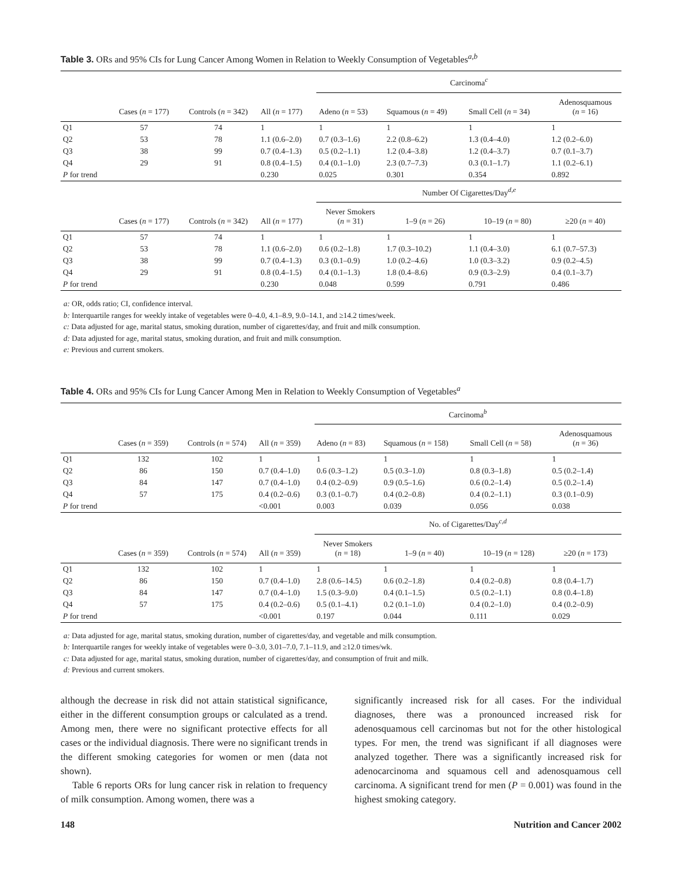Table 3. ORs and 95% CIs for Lung Cancer Among Women in Relation to Weekly Consumption of Vegetables<sup>a,b</sup>
| | | | | Carcinoma<sup>c</sup> | | | |
| | Cases ( n = 177) | Controls ( n = 342) | All ( n = 177) | Adeno ( n = 53) | Squamous ( n = 49) | Small Cell ( n = 34) | Adenosquamous ( n = 16) |
| Q1 | 57 | 74 | 1 | 1 | 1 | 1 | 1 |
| Q2 | 53 | 78 | 1.1 (0.6–2.0) | 0.7 (0.3–1.6) | 2.2 (0.8–6.2) | 1.3 (0.4–4.0) | 1.2 (0.2–6.0) |
| Q3 | 38 | 99 | 0.7 (0.4–1.3) | 0.5 (0.2–1.1) | 1.2 (0.4–3.8) | 1.2 (0.4–3.7) | 0.7 (0.1–3.7) |
| Q4 | 29 | 91 | 0.8 (0.4–1.5) | 0.4 (0.1–1.0) | 2.3 (0.7–7.3) | 0.3 (0.1–1.7) | 1.1 (0.2–6.1) |
| P for trend | | | 0.230 | 0.025 | 0.301 | 0.354 | 0.892 |
| | | | | Number Of Cigarettes/Day<sup>d,e</sup> | | | |
| | Cases ( n = 177) | Controls ( n = 342) | All ( n = 177) | Never Smokers ( n = 31) | 1–9 ( n = 26) | 10–19 ( n = 80) | ≥20 ( n = 40) |
| Q1 | 57 | 74 | 1 | 1 | 1 | 1 | 1 |
| Q2 | 53 | 78 | 1.1 (0.6–2.0) | 0.6 (0.2–1.8) | 1.7 (0.3–10.2) | 1.1 (0.4–3.0) | 6.1 (0.7–57.3) |
| Q3 | 38 | 99 | 0.7 (0.4–1.3) | 0.3 (0.1–0.9) | 1.0 (0.2–4.6) | 1.0 (0.3–3.2) | 0.9 (0.2–4.5) |
| Q4 | 29 | 91 | 0.8 (0.4–1.5) | 0.4 (0.1–1.3) | 1.8 (0.4–8.6) | 0.9 (0.3–2.9) | 0.4 (0.1–3.7) |
| P for trend | | | 0.230 | 0.048 | 0.599 | 0.791 | 0.486 |
a: OR, odds ratio; CI, confidence interval.
b: Interquartile ranges for weekly intake of vegetables were 0–4.0, 4.1–8.9, 9.0–14.1, and ≥14.2 times/week.
c: Data adjusted for age, marital status, smoking duration, number of cigarettes/day, and fruit and milk consumption.
d: Data adjusted for age, marital status, smoking duration, and fruit and milk consumption.
e: Previous and current smokers.
Table 4. ORs and 95% CIs for Lung Cancer Among Men in Relation to Weekly Consumption of Vegetables<sup>a</sup>
| | | | | Carcinoma<sup>b</sup> | | | |
| | Cases ( n = 359) | Controls ( n = 574) | All ( n = 359) | Adeno ( n = 83) | Squamous ( n = 158) | Small Cell ( n = 58) | Adenosquamous ( n = 36) |
| Q1 | 132 | 102 | 1 | 1 | 1 | 1 | 1 |
| Q2 | 86 | 150 | 0.7 (0.4–1.0) | 0.6 (0.3–1.2) | 0.5 (0.3–1.0) | 0.8 (0.3–1.8) | 0.5 (0.2–1.4) |
| Q3 | 84 | 147 | 0.7 (0.4–1.0) | 0.4 (0.2–0.9) | 0.9 (0.5–1.6) | 0.6 (0.2–1.4) | 0.5 (0.2–1.4) |
| Q4 | 57 | 175 | 0.4 (0.2–0.6) | 0.3 (0.1–0.7) | 0.4 (0.2–0.8) | 0.4 (0.2–1.1) | 0.3 (0.1–0.9) |
| P for trend | | | <0.001 | 0.003 | 0.039 | 0.056 | 0.038 |
| | | | | No. of Cigarettes/Day<sup>c,d</sup> | | | |
| | Cases ( n = 359) | Controls ( n = 574) | All ( n = 359) | Never Smokers ( n = 18) | 1–9 ( n = 40) | 10–19 ( n = 128) | ≥20 ( n = 173) |
| Q1 | 132 | 102 | 1 | 1 | 1 | 1 | 1 |
| Q2 | 86 | 150 | 0.7 (0.4–1.0) | 2.8 (0.6–14.5) | 0.6 (0.2–1.8) | 0.4 (0.2–0.8) | 0.8 (0.4–1.7) |
| Q3 | 84 | 147 | 0.7 (0.4–1.0) | 1.5 (0.3–9.0) | 0.4 (0.1–1.5) | 0.5 (0.2–1.1) | 0.8 (0.4–1.8) |
| Q4 | 57 | 175 | 0.4 (0.2–0.6) | 0.5 (0.1–4.1) | 0.2 (0.1–1.0) | 0.4 (0.2–1.0) | 0.4 (0.2–0.9) |
| P for trend | | | <0.001 | 0.197 | 0.044 | 0.111 | 0.029 |
a: Data adjusted for age, marital status, smoking duration, number of cigarettes/day, and vegetable and milk consumption.
b: Interquartile ranges for weekly intake of vegetables were 0–3.0, 3.01–7.0, 7.1–11.9, and ≥12.0 times/wk.
c: Data adjusted for age, marital status, smoking duration, number of cigarettes/day, and consumption of fruit and milk.
d: Previous and current smokers.
although the decrease in risk did not attain statistical significance, either in the different consumption groups or calculated as a trend. Among men, there were no significant protective effects for all cases or the individual diagnosis. There were no significant trends in the different smoking categories for women or men (data not shown).
Table 6 reports ORs for lung cancer risk in relation to frequency of milk consumption. Among women, there was a
significantly increased risk for all cases. For the individual diagnoses, there was a pronounced increased risk for adenosquamous cell carcinomas but not for the other histological types. For men, the trend was significant if all diagnoses were analyzed together. There was a significantly increased risk for adenocarcinoma and squamous cell and adenosquamous cell carcinoma. A significant trend for men (P = 0.001) was found in the highest smoking category.
148 Nutrition and Cancer 2002